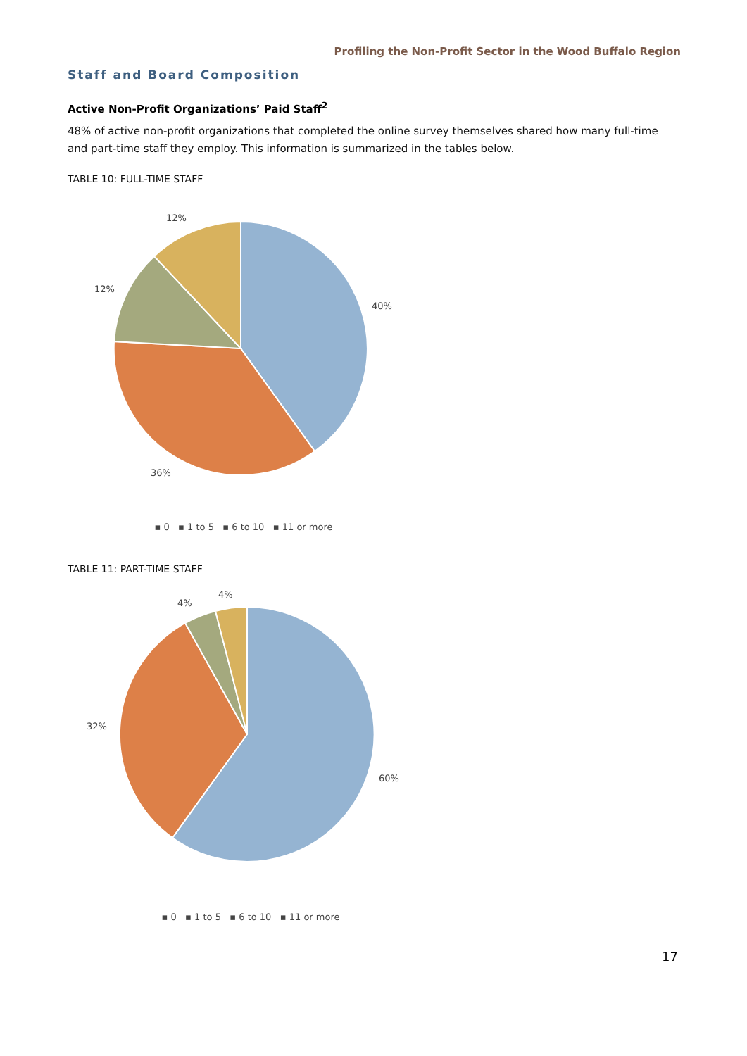Profiling the Non-Profit Sector in the Wood Buffalo Region
Staff and Board Composition
Active Non-Profit Organizations’ Paid Staff<sup>2</sup>
48% of active non-profit organizations that completed the online survey themselves shared how many full-time and part-time staff they employ. This information is summarized in the tables below.
TABLE 10: FULL-TIME STAFF
12%
12%
40%
36%
▪ 0 ▪ 1 to 5 ▪ 6 to 10 ▪ 11 or more
TABLE 11: PART-TIME STAFF
4%
4%
32%
60%
▪ 0 ▪ 1 to 5 ▪ 6 to 10 ▪ 11 or more
17